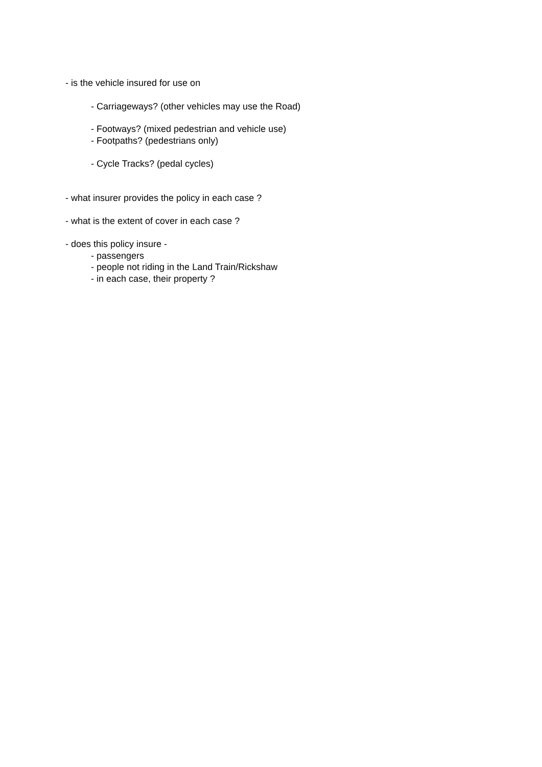- is the vehicle insured for use on
- Carriageways? (other vehicles may use the Road)
- Footways? (mixed pedestrian and vehicle use)
- Footpaths? (pedestrians only)
- Cycle Tracks? (pedal cycles)
- what insurer provides the policy in each case ?
- what is the extent of cover in each case ?
- does this policy insure -
- passengers
- people not riding in the Land Train/Rickshaw
- in each case, their property ?